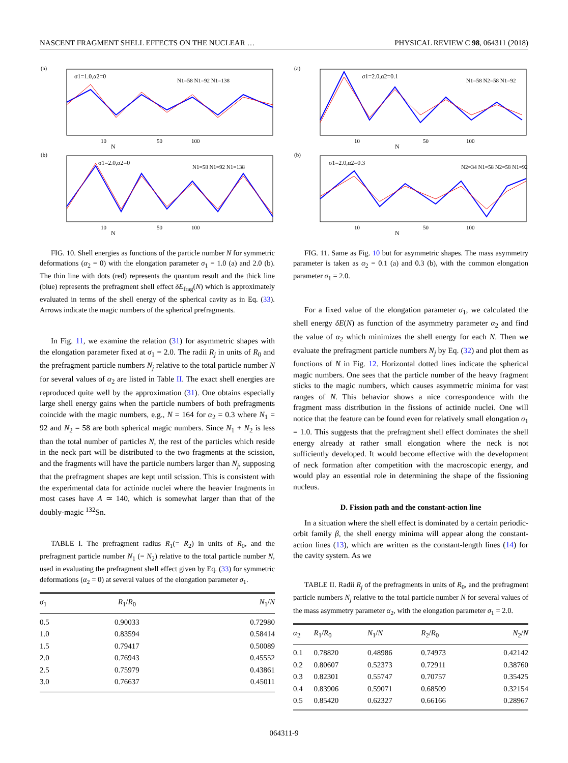NASCENT FRAGMENT SHELL EFFECTS ON THE NUCLEAR … PHYSICAL REVIEW C 98, 064311 (2018)
(a)
σ1=1.0,α2=0
N1=58 N1=92 N1=138
10
50
100
N
(b)
σ1=2.0,α2=0
N1=58 N1=92 N1=138
10
50
100
N
FIG. 10. Shell energies as functions of the particle number N for symmetric deformations (α<sub>2</sub> = 0) with the elongation parameter σ<sub>1</sub> = 1.0 (a) and 2.0 (b). The thin line with dots (red) represents the quantum result and the thick line (blue) represents the prefragment shell effect δE<sub>frag</sub>(N) which is approximately evaluated in terms of the shell energy of the spherical cavity as in Eq. (33). Arrows indicate the magic numbers of the spherical prefragments.
In Fig. 11, we examine the relation (31) for asymmetric shapes with the elongation parameter fixed at σ<sub>1</sub> = 2.0. The radii R<sub>j</sub> in units of R<sub>0</sub> and the prefragment particle numbers N<sub>j</sub> relative to the total particle number N for several values of α<sub>2</sub> are listed in Table II. The exact shell energies are reproduced quite well by the approximation (31). One obtains especially large shell energy gains when the particle numbers of both prefragments coincide with the magic numbers, e.g., N = 164 for α<sub>2</sub> = 0.3 where N<sub>1</sub> = 92 and N<sub>2</sub> = 58 are both spherical magic numbers. Since N<sub>1</sub> + N<sub>2</sub> is less than the total number of particles N, the rest of the particles which reside in the neck part will be distributed to the two fragments at the scission, and the fragments will have the particle numbers larger than N<sub>j</sub>, supposing that the prefragment shapes are kept until scission. This is consistent with the experimental data for actinide nuclei where the heavier fragments in most cases have A ≃ 140, which is somewhat larger than that of the doubly-magic <sup>132</sup>Sn.
TABLE I. The prefragment radius R<sub>1</sub>(= R<sub>2</sub>) in units of R<sub>0</sub>, and the prefragment particle number N<sub>1</sub> (= N<sub>2</sub>) relative to the total particle number N, used in evaluating the prefragment shell effect given by Eq. (33) for symmetric deformations (α<sub>2</sub> = 0) at several values of the elongation parameter σ<sub>1</sub>.
| σ<sub>1</sub> | R<sub>1</sub>/ R<sub>0</sub> | N<sub>1</sub>/ N |
| --- | --- | --- |
| 0.5 | 0.90033 | 0.72980 |
| 1.0 | 0.83594 | 0.58414 |
| 1.5 | 0.79417 | 0.50089 |
| 2.0 | 0.76943 | 0.45552 |
| 2.5 | 0.75979 | 0.43861 |
| 3.0 | 0.76637 | 0.45011 |
(a)
σ1=2.0,α2=0.1
N1=58 N2=58 N1=92
10
50
100
N
(b)
σ1=2.0,α2=0.3
N2=34 N1=58 N2=58 N1=92
10
50
100
N
FIG. 11. Same as Fig. 10 but for asymmetric shapes. The mass asymmetry parameter is taken as α<sub>2</sub> = 0.1 (a) and 0.3 (b), with the common elongation parameter σ<sub>1</sub> = 2.0.
For a fixed value of the elongation parameter σ<sub>1</sub>, we calculated the shell energy δE(N) as function of the asymmetry parameter α<sub>2</sub> and find the value of α<sub>2</sub> which minimizes the shell energy for each N. Then we evaluate the prefragment particle numbers N<sub>j</sub> by Eq. (32) and plot them as functions of N in Fig. 12. Horizontal dotted lines indicate the spherical magic numbers. One sees that the particle number of the heavy fragment sticks to the magic numbers, which causes asymmetric minima for vast ranges of N. This behavior shows a nice correspondence with the fragment mass distribution in the fissions of actinide nuclei. One will notice that the feature can be found even for relatively small elongation σ<sub>1</sub> = 1.0. This suggests that the prefragment shell effect dominates the shell energy already at rather small elongation where the neck is not sufficiently developed. It would become effective with the development of neck formation after competition with the macroscopic energy, and would play an essential role in determining the shape of the fissioning nucleus.
D. Fission path and the constant-action line
In a situation where the shell effect is dominated by a certain periodic-orbit family β, the shell energy minima will appear along the constant-action lines (13), which are written as the constant-length lines (14) for the cavity system. As we
TABLE II. Radii R<sub>j</sub> of the prefragments in units of R<sub>0</sub>, and the prefragment particle numbers N<sub>j</sub> relative to the total particle number N for several values of the mass asymmetry parameter α<sub>2</sub>, with the elongation parameter σ<sub>1</sub> = 2.0.
| α<sub>2</sub> | R<sub>1</sub>/ R<sub>0</sub> | N<sub>1</sub>/ N | R<sub>2</sub>/ R<sub>0</sub> | N<sub>2</sub>/ N |
| --- | --- | --- | --- | --- |
| 0.1 | 0.78820 | 0.48986 | 0.74973 | 0.42142 |
| 0.2 | 0.80607 | 0.52373 | 0.72911 | 0.38760 |
| 0.3 | 0.82301 | 0.55747 | 0.70757 | 0.35425 |
| 0.4 | 0.83906 | 0.59071 | 0.68509 | 0.32154 |
| 0.5 | 0.85420 | 0.62327 | 0.66166 | 0.28967 |
064311-9